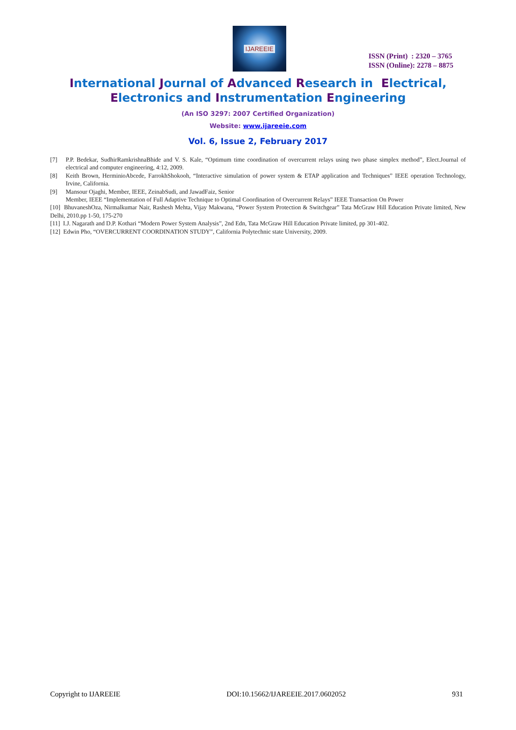IJAREEIE
ISSN (Print) : 2320 – 3765
ISSN (Online): 2278 – 8875
International Journal of Advanced Research in Electrical,
Electronics and Instrumentation Engineering
(An ISO 3297: 2007 Certified Organization)
Website: www.ijareeie.com
Vol. 6, Issue 2, February 2017
[7] P.P. Bedekar, SudhirRamkrishnaBhide and V. S. Kale, “Optimum time coordination of overcurrent relays using two phase simplex method”, Elect.Journal of electrical and computer engineering, 4:12, 2009.
[8] Keith Brown, HerminioAbcede, FarrokhShokooh, “Interactive simulation of power system & ETAP application and Techniques” IEEE operation Technology, Irvine, California.
[9] Mansour Ojaghi, Member, IEEE, ZeinabSudi, and JawadFaiz, Senior
Member, IEEE “Implementation of Full Adaptive Technique to Optimal Coordination of Overcurrent Relays” IEEE Transaction On Power
[10] BhuvaneshOza, Nirmalkumar Nair, Rashesh Mehta, Vijay Makwana, “Power System Protection & Switchgear” Tata McGraw Hill Education Private limited, New Delhi, 2010.pp 1-50, 175-270
[11] I.J. Nagarath and D.P. Kothari “Modern Power System Analysis”, 2nd Edn, Tata McGraw Hill Education Private limited, pp 301-402.
[12] Edwin Pho, “OVERCURRENT COORDINATION STUDY”, California Polytechnic state University, 2009.
Copyright to IJAREEIE DOI:10.15662/IJAREEIE.2017.0602052 931